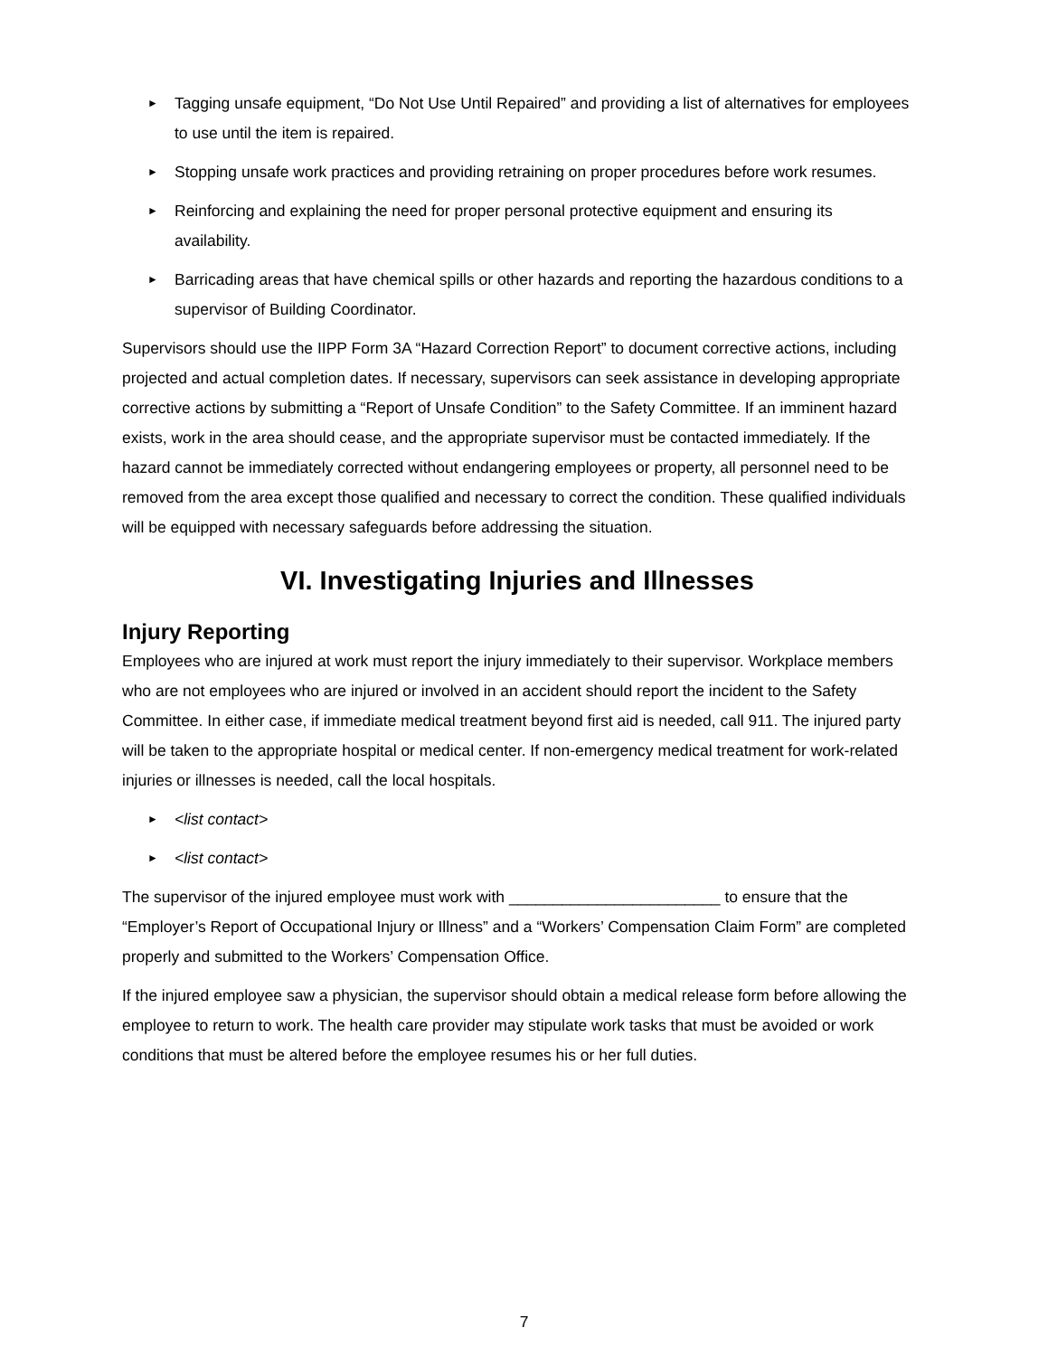►
Tagging unsafe equipment, “Do Not Use Until Repaired” and providing a list of alternatives for employees to use until the item is repaired.
►
Stopping unsafe work practices and providing retraining on proper procedures before work resumes.
►
Reinforcing and explaining the need for proper personal protective equipment and ensuring its availability.
►
Barricading areas that have chemical spills or other hazards and reporting the hazardous conditions to a supervisor of Building Coordinator.
Supervisors should use the IIPP Form 3A “Hazard Correction Report” to document corrective actions, including projected and actual completion dates. If necessary, supervisors can seek assistance in developing appropriate corrective actions by submitting a “Report of Unsafe Condition” to the Safety Committee. If an imminent hazard exists, work in the area should cease, and the appropriate supervisor must be contacted immediately. If the hazard cannot be immediately corrected without endangering employees or property, all personnel need to be removed from the area except those qualified and necessary to correct the condition. These qualified individuals will be equipped with necessary safeguards before addressing the situation.
VI. Investigating Injuries and Illnesses
Injury Reporting
Employees who are injured at work must report the injury immediately to their supervisor. Workplace members who are not employees who are injured or involved in an accident should report the incident to the Safety Committee. In either case, if immediate medical treatment beyond first aid is needed, call 911. The injured party will be taken to the appropriate hospital or medical center. If non-emergency medical treatment for work-related injuries or illnesses is needed, call the local hospitals.
►
<list contact>
►
<list contact>
The supervisor of the injured employee must work with ________________________ to ensure that the “Employer’s Report of Occupational Injury or Illness” and a “Workers’ Compensation Claim Form” are completed properly and submitted to the Workers’ Compensation Office.
If the injured employee saw a physician, the supervisor should obtain a medical release form before allowing the employee to return to work. The health care provider may stipulate work tasks that must be avoided or work conditions that must be altered before the employee resumes his or her full duties.
7